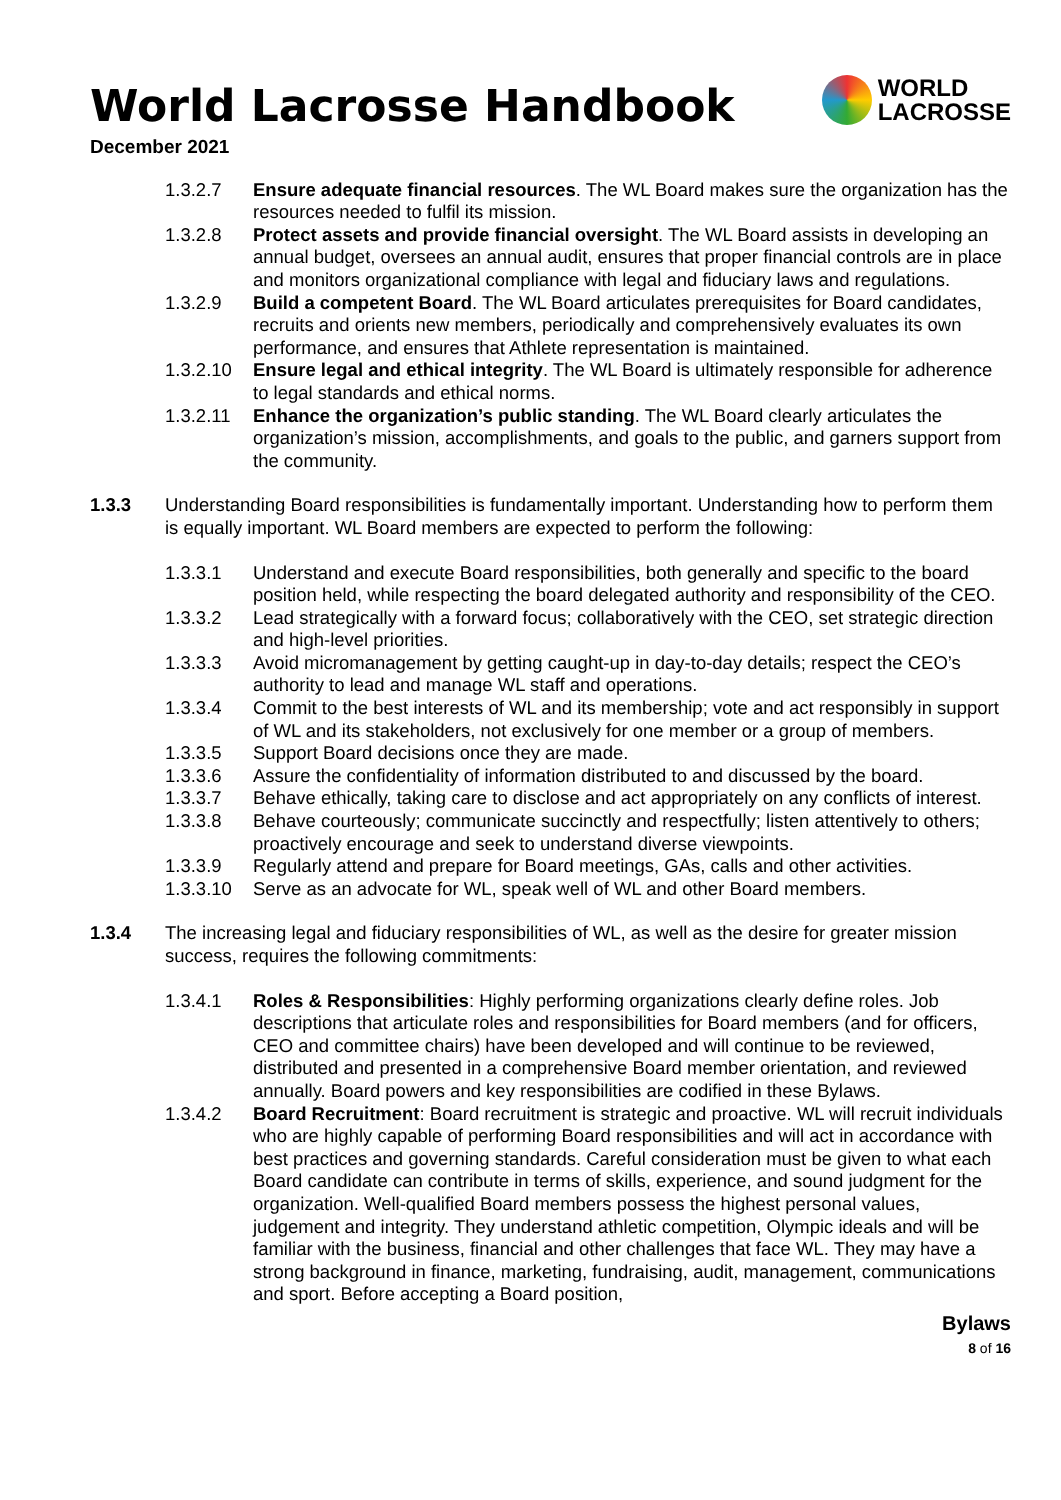World Lacrosse Handbook
WORLD
LACROSSE
December 2021
1.3.2.7 Ensure adequate financial resources. The WL Board makes sure the organization has the resources needed to fulfil its mission.
1.3.2.8 Protect assets and provide financial oversight. The WL Board assists in developing an annual budget, oversees an annual audit, ensures that proper financial controls are in place and monitors organizational compliance with legal and fiduciary laws and regulations.
1.3.2.9 Build a competent Board. The WL Board articulates prerequisites for Board candidates, recruits and orients new members, periodically and comprehensively evaluates its own performance, and ensures that Athlete representation is maintained.
1.3.2.10 Ensure legal and ethical integrity. The WL Board is ultimately responsible for adherence to legal standards and ethical norms.
1.3.2.11 Enhance the organization’s public standing. The WL Board clearly articulates the organization’s mission, accomplishments, and goals to the public, and garners support from the community.
1.3.3 Understanding Board responsibilities is fundamentally important. Understanding how to perform them is equally important. WL Board members are expected to perform the following:
1.3.3.1 Understand and execute Board responsibilities, both generally and specific to the board position held, while respecting the board delegated authority and responsibility of the CEO.
1.3.3.2 Lead strategically with a forward focus; collaboratively with the CEO, set strategic direction and high-level priorities.
1.3.3.3 Avoid micromanagement by getting caught-up in day-to-day details; respect the CEO’s authority to lead and manage WL staff and operations.
1.3.3.4 Commit to the best interests of WL and its membership; vote and act responsibly in support of WL and its stakeholders, not exclusively for one member or a group of members.
1.3.3.5 Support Board decisions once they are made.
1.3.3.6 Assure the confidentiality of information distributed to and discussed by the board.
1.3.3.7 Behave ethically, taking care to disclose and act appropriately on any conflicts of interest.
1.3.3.8 Behave courteously; communicate succinctly and respectfully; listen attentively to others; proactively encourage and seek to understand diverse viewpoints.
1.3.3.9 Regularly attend and prepare for Board meetings, GAs, calls and other activities.
1.3.3.10 Serve as an advocate for WL, speak well of WL and other Board members.
1.3.4 The increasing legal and fiduciary responsibilities of WL, as well as the desire for greater mission success, requires the following commitments:
1.3.4.1 Roles & Responsibilities: Highly performing organizations clearly define roles. Job descriptions that articulate roles and responsibilities for Board members (and for officers, CEO and committee chairs) have been developed and will continue to be reviewed, distributed and presented in a comprehensive Board member orientation, and reviewed annually. Board powers and key responsibilities are codified in these Bylaws.
1.3.4.2 Board Recruitment: Board recruitment is strategic and proactive. WL will recruit individuals who are highly capable of performing Board responsibilities and will act in accordance with best practices and governing standards. Careful consideration must be given to what each Board candidate can contribute in terms of skills, experience, and sound judgment for the organization. Well-qualified Board members possess the highest personal values, judgement and integrity. They understand athletic competition, Olympic ideals and will be familiar with the business, financial and other challenges that face WL. They may have a strong background in finance, marketing, fundraising, audit, management, communications and sport. Before accepting a Board position,
Bylaws
8 of 16